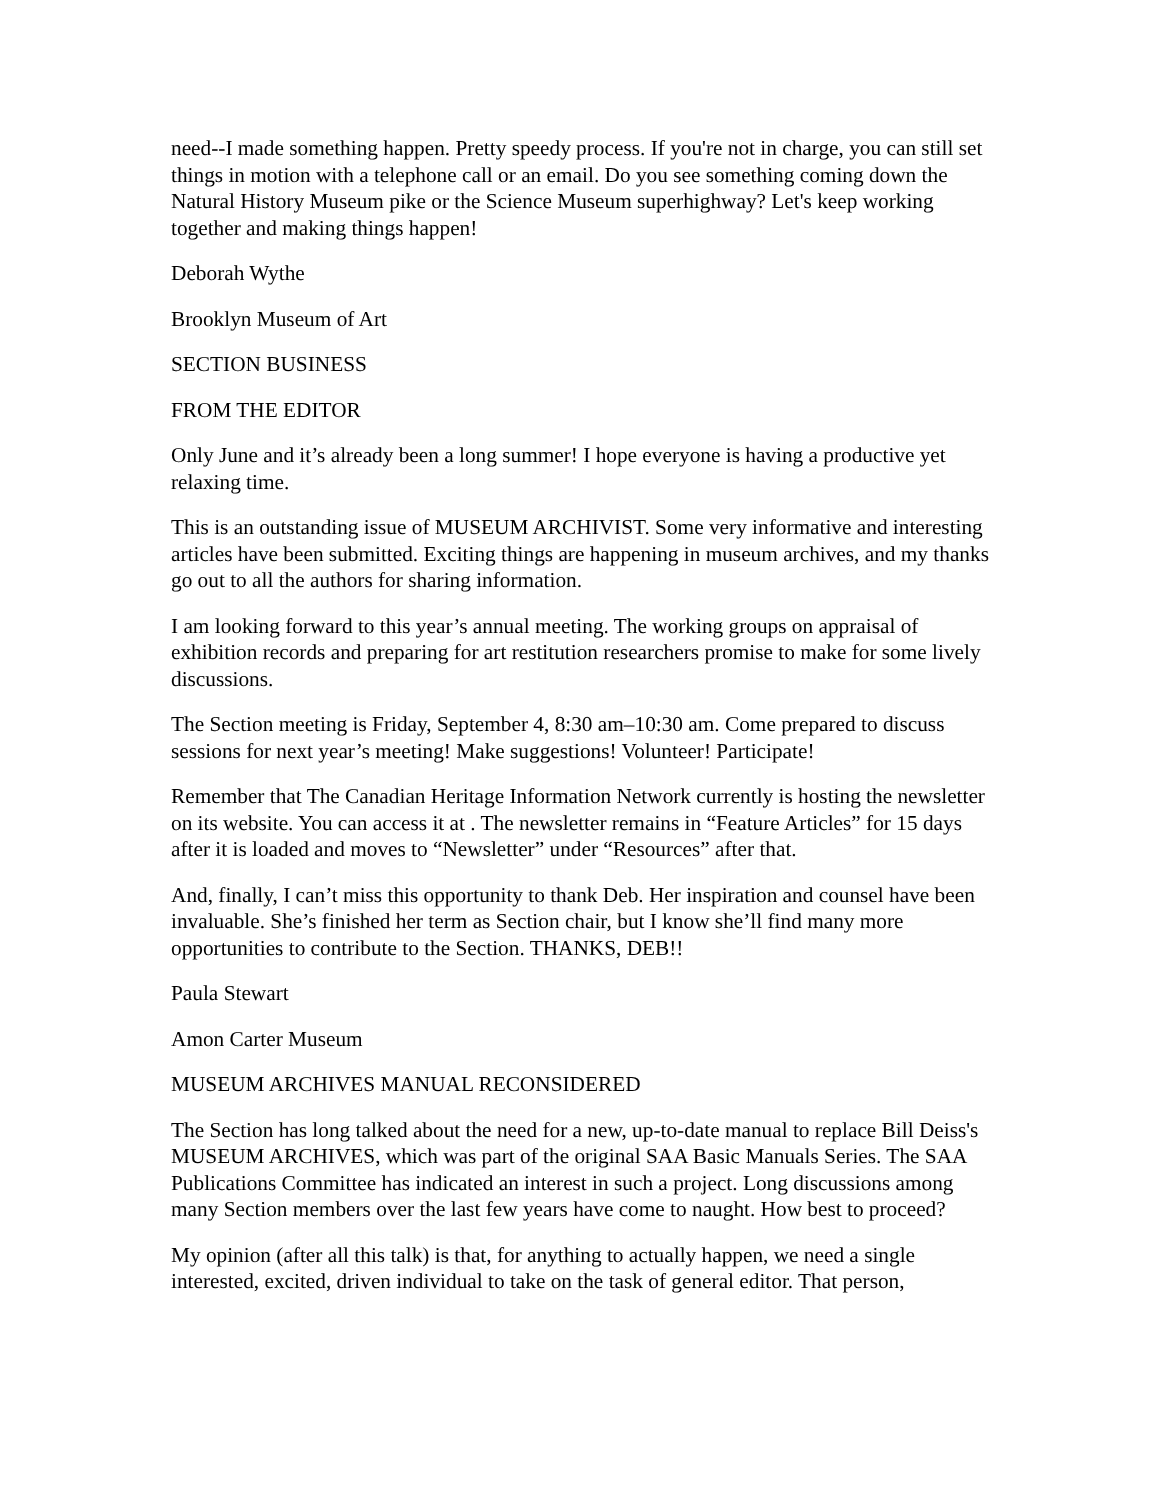need--I made something happen. Pretty speedy process. If you're not in charge, you can still set things in motion with a telephone call or an email. Do you see something coming down the Natural History Museum pike or the Science Museum superhighway? Let's keep working together and making things happen!
Deborah Wythe
Brooklyn Museum of Art
SECTION BUSINESS
FROM THE EDITOR
Only June and it’s already been a long summer! I hope everyone is having a productive yet relaxing time.
This is an outstanding issue of MUSEUM ARCHIVIST. Some very informative and interesting articles have been submitted. Exciting things are happening in museum archives, and my thanks go out to all the authors for sharing information.
I am looking forward to this year’s annual meeting. The working groups on appraisal of exhibition records and preparing for art restitution researchers promise to make for some lively discussions.
The Section meeting is Friday, September 4, 8:30 am–10:30 am. Come prepared to discuss sessions for next year’s meeting! Make suggestions! Volunteer! Participate!
Remember that The Canadian Heritage Information Network currently is hosting the newsletter on its website. You can access it at . The newsletter remains in “Feature Articles” for 15 days after it is loaded and moves to “Newsletter” under “Resources” after that.
And, finally, I can’t miss this opportunity to thank Deb. Her inspiration and counsel have been invaluable. She’s finished her term as Section chair, but I know she’ll find many more opportunities to contribute to the Section. THANKS, DEB!!
Paula Stewart
Amon Carter Museum
MUSEUM ARCHIVES MANUAL RECONSIDERED
The Section has long talked about the need for a new, up-to-date manual to replace Bill Deiss's MUSEUM ARCHIVES, which was part of the original SAA Basic Manuals Series. The SAA Publications Committee has indicated an interest in such a project. Long discussions among many Section members over the last few years have come to naught. How best to proceed?
My opinion (after all this talk) is that, for anything to actually happen, we need a single interested, excited, driven individual to take on the task of general editor. That person,